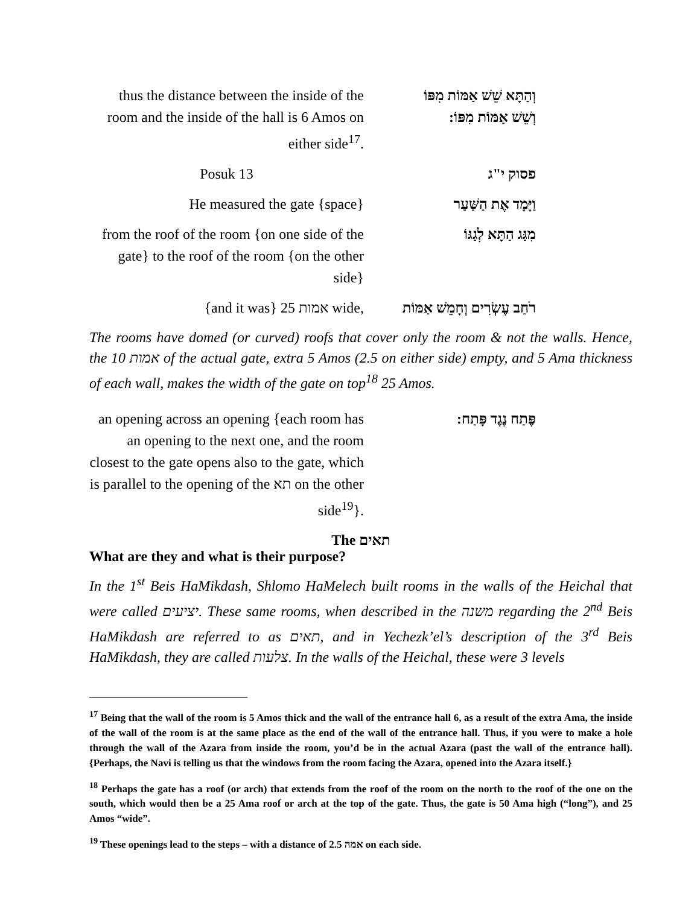| thus the distance between the inside of the room and the inside of the hall is 6 Amos on either side<sup>17</sup>. | וְהַתָּא שֵׁשׁ אַמּוֹת מִפּוֹ וְשֵׁשׁ אַמּוֹת מִפּוֹ: |
| Posuk 13 | פסוק י"ג |
| He measured the gate {space} | וַיָּמָד אֶת הַשַּׁעַר |
| from the roof of the room {on one side of the gate} to the roof of the room {on the other side} | מִגַּג הַתָּא לְגַגּוֹ |
| {and it was} 25 אמות wide, | רֹחַב עֶשְׂרִים וְחָמֵשׁ אַמּוֹת |
The rooms have domed (or curved) roofs that cover only the room & not the walls. Hence, the 10 אמות of the actual gate, extra 5 Amos (2.5 on either side) empty, and 5 Ama thickness of each wall, makes the width of the gate on top<sup>18</sup> 25 Amos.
| an opening across an opening {each room has an opening to the next one, and the room closest to the gate opens also to the gate, which is parallel to the opening of the תא on the other side<sup>19</sup>}. | פֶּתַח נֶגֶד פָּתַח: |
The תאים
What are they and what is their purpose?
In the 1<sup>st</sup> Beis HaMikdash, Shlomo HaMelech built rooms in the walls of the Heichal that were called יציעים. These same rooms, when described in the משנה regarding the 2<sup>nd</sup> Beis HaMikdash are referred to as תאים, and in Yechezk’el’s description of the 3<sup>rd</sup> Beis HaMikdash, they are called צלעות. In the walls of the Heichal, these were 3 levels
<sup>17</sup> Being that the wall of the room is 5 Amos thick and the wall of the entrance hall 6, as a result of the extra Ama, the inside of the wall of the room is at the same place as the end of the wall of the entrance hall. Thus, if you were to make a hole through the wall of the Azara from inside the room, you’d be in the actual Azara (past the wall of the entrance hall). {Perhaps, the Navi is telling us that the windows from the room facing the Azara, opened into the Azara itself.}
<sup>18</sup> Perhaps the gate has a roof (or arch) that extends from the roof of the room on the north to the roof of the one on the south, which would then be a 25 Ama roof or arch at the top of the gate. Thus, the gate is 50 Ama high (“long”), and 25 Amos “wide”.
<sup>19</sup> These openings lead to the steps – with a distance of 2.5 אמה on each side.